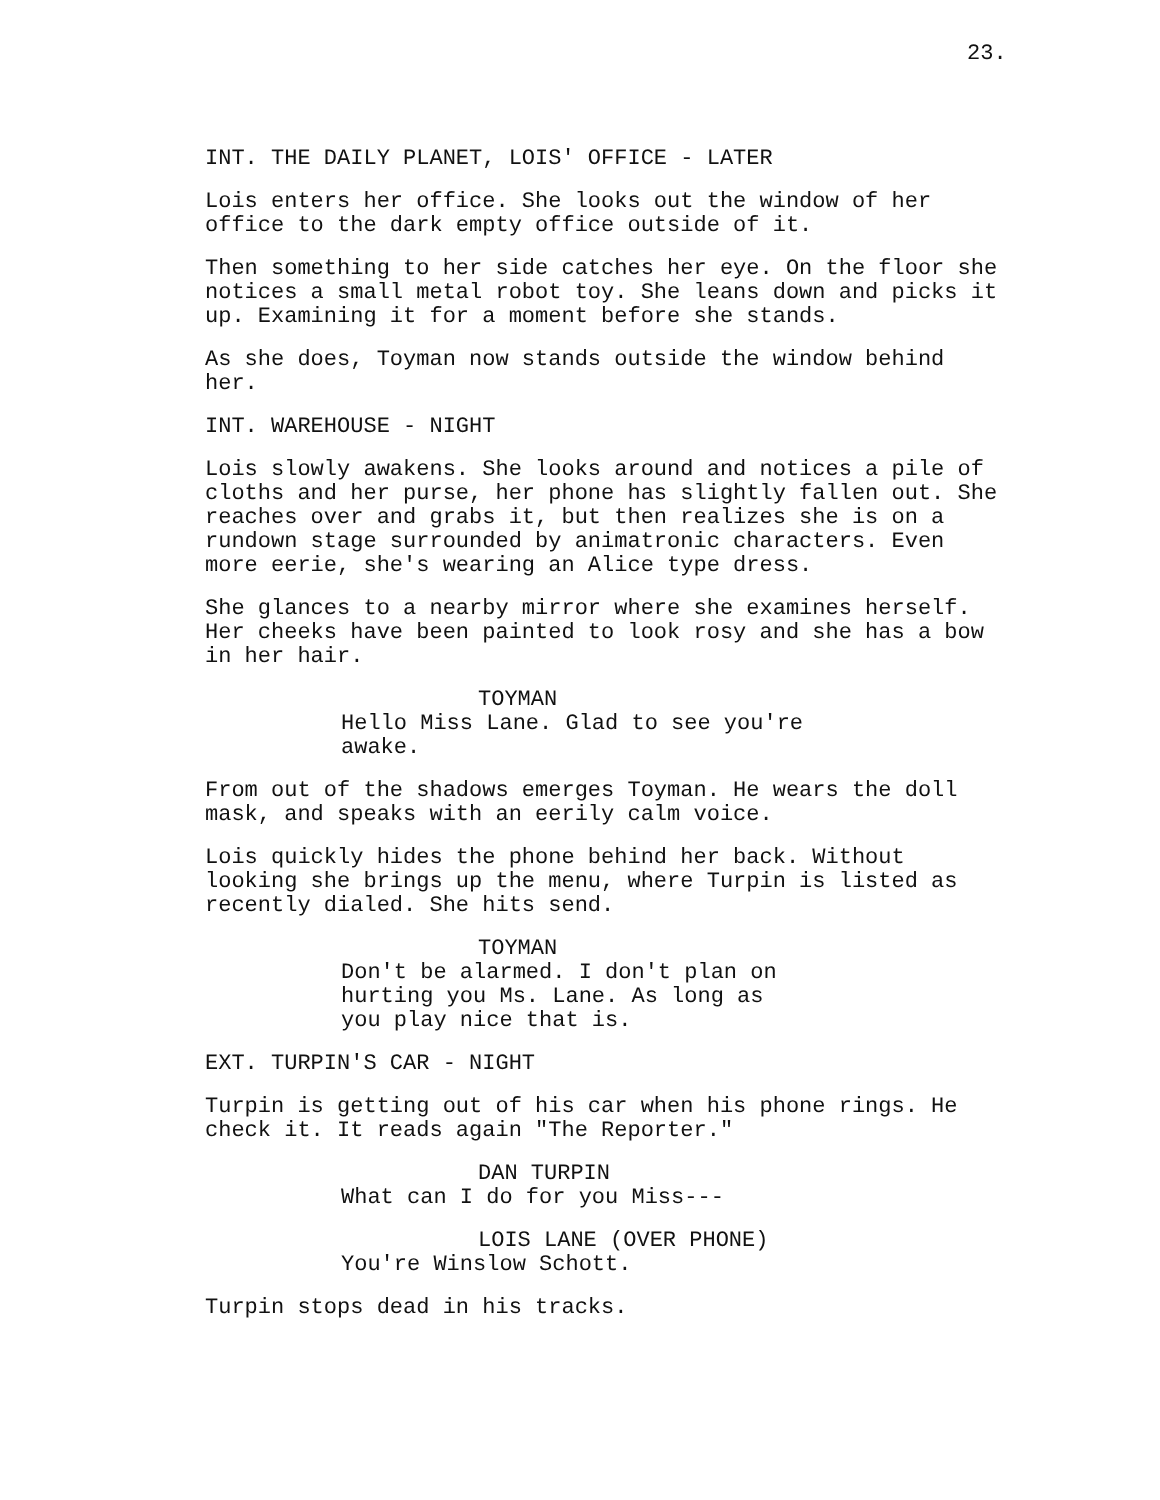23.
INT. THE DAILY PLANET, LOIS' OFFICE - LATER
Lois enters her office. She looks out the window of her office to the dark empty office outside of it.
Then something to her side catches her eye. On the floor she notices a small metal robot toy. She leans down and picks it up. Examining it for a moment before she stands.
As she does, Toyman now stands outside the window behind her.
INT. WAREHOUSE - NIGHT
Lois slowly awakens. She looks around and notices a pile of cloths and her purse, her phone has slightly fallen out. She reaches over and grabs it, but then realizes she is on a rundown stage surrounded by animatronic characters. Even more eerie, she's wearing an Alice type dress.
She glances to a nearby mirror where she examines herself. Her cheeks have been painted to look rosy and she has a bow in her hair.
TOYMAN
Hello Miss Lane. Glad to see you're awake.
From out of the shadows emerges Toyman. He wears the doll mask, and speaks with an eerily calm voice.
Lois quickly hides the phone behind her back. Without looking she brings up the menu, where Turpin is listed as recently dialed. She hits send.
TOYMAN
Don't be alarmed. I don't plan on hurting you Ms. Lane. As long as you play nice that is.
EXT. TURPIN'S CAR - NIGHT
Turpin is getting out of his car when his phone rings. He check it. It reads again "The Reporter."
DAN TURPIN
What can I do for you Miss---
LOIS LANE (OVER PHONE)
You're Winslow Schott.
Turpin stops dead in his tracks.